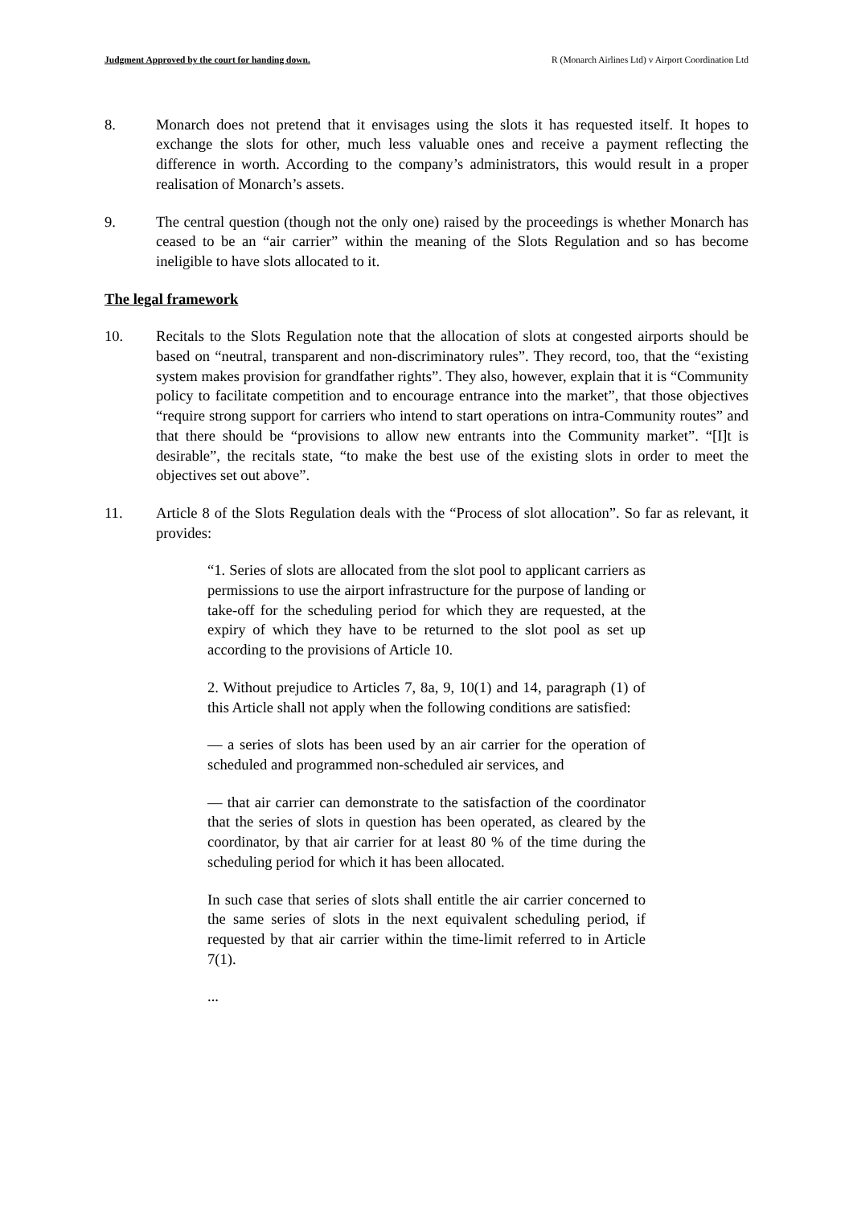Judgment Approved by the court for handing down. R (Monarch Airlines Ltd) v Airport Coordination Ltd
8. Monarch does not pretend that it envisages using the slots it has requested itself. It hopes to exchange the slots for other, much less valuable ones and receive a payment reflecting the difference in worth. According to the company’s administrators, this would result in a proper realisation of Monarch’s assets.
9. The central question (though not the only one) raised by the proceedings is whether Monarch has ceased to be an “air carrier” within the meaning of the Slots Regulation and so has become ineligible to have slots allocated to it.
The legal framework
10. Recitals to the Slots Regulation note that the allocation of slots at congested airports should be based on “neutral, transparent and non-discriminatory rules”. They record, too, that the “existing system makes provision for grandfather rights”. They also, however, explain that it is “Community policy to facilitate competition and to encourage entrance into the market”, that those objectives “require strong support for carriers who intend to start operations on intra-Community routes” and that there should be “provisions to allow new entrants into the Community market”. “[I]t is desirable”, the recitals state, “to make the best use of the existing slots in order to meet the objectives set out above”.
11. Article 8 of the Slots Regulation deals with the “Process of slot allocation”. So far as relevant, it provides:
“1. Series of slots are allocated from the slot pool to applicant carriers as permissions to use the airport infrastructure for the purpose of landing or take-off for the scheduling period for which they are requested, at the expiry of which they have to be returned to the slot pool as set up according to the provisions of Article 10.
2. Without prejudice to Articles 7, 8a, 9, 10(1) and 14, paragraph (1) of this Article shall not apply when the following conditions are satisfied:
— a series of slots has been used by an air carrier for the operation of scheduled and programmed non-scheduled air services, and
— that air carrier can demonstrate to the satisfaction of the coordinator that the series of slots in question has been operated, as cleared by the coordinator, by that air carrier for at least 80 % of the time during the scheduling period for which it has been allocated.
In such case that series of slots shall entitle the air carrier concerned to the same series of slots in the next equivalent scheduling period, if requested by that air carrier within the time-limit referred to in Article 7(1).
...